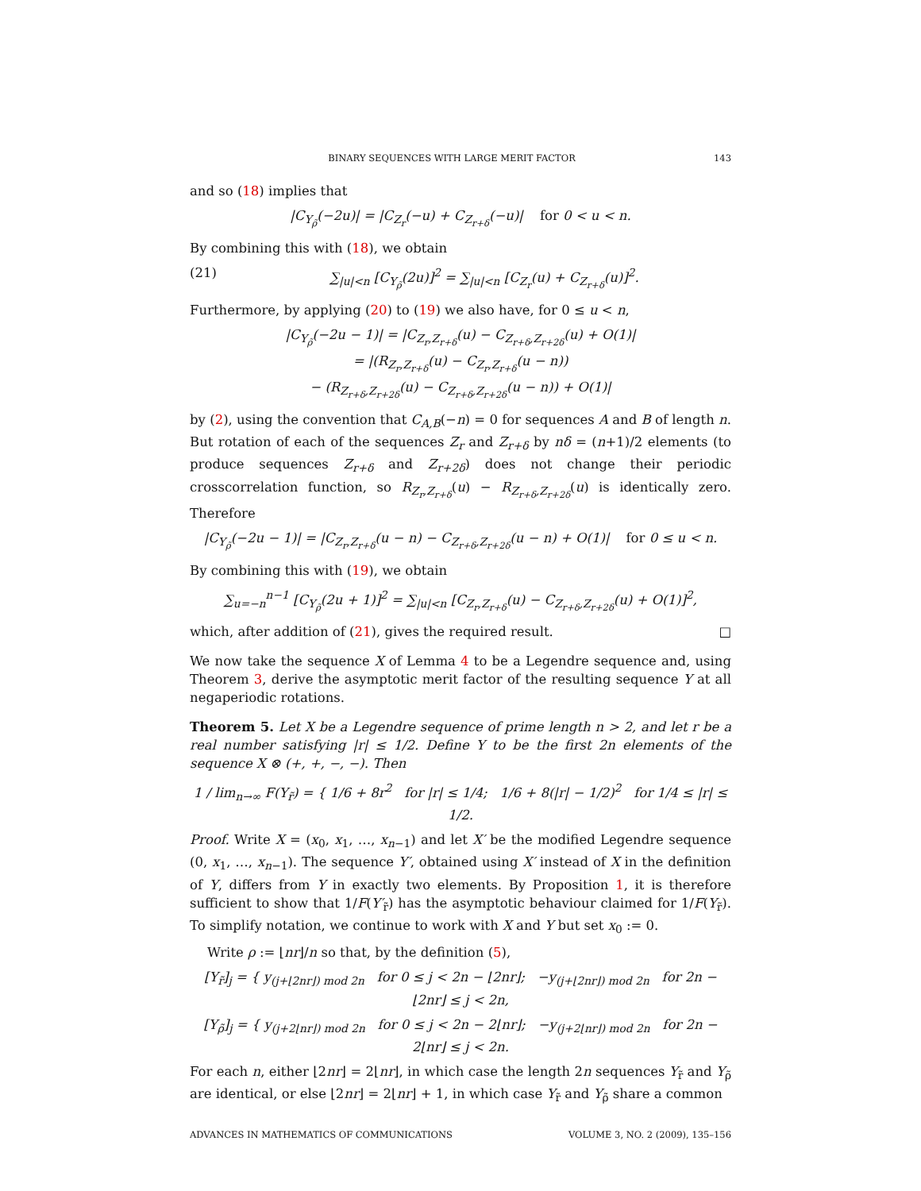BINARY SEQUENCES WITH LARGE MERIT FACTOR 143
and so (18) implies that
|C<sub>Y<sub>ρ̃</sub></sub>(−2u)| = |C<sub>Z<sub>r</sub></sub>(−u) + C<sub>Z<sub>r+δ</sub></sub>(−u)| for 0 < u < n.
By combining this with (18), we obtain
(21) ∑<sub>|u|<n</sub> [C<sub>Y<sub>ρ̃</sub></sub>(2u)]<sup>2</sup> = ∑<sub>|u|<n</sub> [C<sub>Z<sub>r</sub></sub>(u) + C<sub>Z<sub>r+δ</sub></sub>(u)]<sup>2</sup>.
Furthermore, by applying (20) to (19) we also have, for 0 ≤ u < n,
|C<sub>Y<sub>ρ̃</sub></sub>(−2u − 1)| = |C<sub>Z<sub>r</sub>,Z<sub>r+δ</sub></sub>(u) − C<sub>Z<sub>r+δ</sub>,Z<sub>r+2δ</sub></sub>(u) + O(1)|
= |(R<sub>Z<sub>r</sub>,Z<sub>r+δ</sub></sub>(u) − C<sub>Z<sub>r</sub>,Z<sub>r+δ</sub></sub>(u − n))
− (R<sub>Z<sub>r+δ</sub>,Z<sub>r+2δ</sub></sub>(u) − C<sub>Z<sub>r+δ</sub>,Z<sub>r+2δ</sub></sub>(u − n)) + O(1)|
by (2), using the convention that C<sub>A,B</sub>(−n) = 0 for sequences A and B of length n. But rotation of each of the sequences Z<sub>r</sub> and Z<sub>r+δ</sub> by nδ = (n+1)/2 elements (to produce sequences Z<sub>r+δ</sub> and Z<sub>r+2δ</sub>) does not change their periodic crosscorrelation function, so R<sub>Z<sub>r</sub>,Z<sub>r+δ</sub></sub>(u) − R<sub>Z<sub>r+δ</sub>,Z<sub>r+2δ</sub></sub>(u) is identically zero. Therefore
|C<sub>Y<sub>ρ̃</sub></sub>(−2u − 1)| = |C<sub>Z<sub>r</sub>,Z<sub>r+δ</sub></sub>(u − n) − C<sub>Z<sub>r+δ</sub>,Z<sub>r+2δ</sub></sub>(u − n) + O(1)| for 0 ≤ u < n.
By combining this with (19), we obtain
∑<sub>u=−n</sub><sup>n−1</sup> [C<sub>Y<sub>ρ̃</sub></sub>(2u + 1)]<sup>2</sup> = ∑<sub>|u|<n</sub> [C<sub>Z<sub>r</sub>,Z<sub>r+δ</sub></sub>(u) − C<sub>Z<sub>r+δ</sub>,Z<sub>r+2δ</sub></sub>(u) + O(1)]<sup>2</sup>,
which, after addition of (21), gives the required result. □
We now take the sequence X of Lemma 4 to be a Legendre sequence and, using Theorem 3, derive the asymptotic merit factor of the resulting sequence Y at all negaperiodic rotations.
Theorem 5. Let X be a Legendre sequence of prime length n > 2, and let r be a real number satisfying |r| ≤ 1/2. Define Y to be the first 2n elements of the sequence X ⊗ (+, +, −, −). Then
1 / lim<sub>n→∞</sub> F(Y<sub>r̃</sub>) = { 1/6 + 8r<sup>2</sup> for |r| ≤ 1/4; 1/6 + 8(|r| − 1/2)<sup>2</sup> for 1/4 ≤ |r| ≤ 1/2.
Proof. Write X = (x<sub>0</sub>, x<sub>1</sub>, …, x<sub>n−1</sub>) and let X′ be the modified Legendre sequence (0, x<sub>1</sub>, …, x<sub>n−1</sub>). The sequence Y′, obtained using X′ instead of X in the definition of Y, differs from Y in exactly two elements. By Proposition 1, it is therefore sufficient to show that 1/F(Y′<sub>r̃</sub>) has the asymptotic behaviour claimed for 1/F(Y<sub>r̃</sub>). To simplify notation, we continue to work with X and Y but set x<sub>0</sub> := 0.
Write ρ := ⌊nr⌋/n so that, by the definition (5),
[Y<sub>r̃</sub>]<sub>j</sub> = { y<sub>(j+⌊2nr⌋) mod 2n</sub> for 0 ≤ j < 2n − ⌊2nr⌋; −y<sub>(j+⌊2nr⌋) mod 2n</sub> for 2n − ⌊2nr⌋ ≤ j < 2n,
[Y<sub>ρ̃</sub>]<sub>j</sub> = { y<sub>(j+2⌊nr⌋) mod 2n</sub> for 0 ≤ j < 2n − 2⌊nr⌋; −y<sub>(j+2⌊nr⌋) mod 2n</sub> for 2n − 2⌊nr⌋ ≤ j < 2n.
For each n, either ⌊2nr⌋ = 2⌊nr⌋, in which case the length 2n sequences Y<sub>r̃</sub> and Y<sub>ρ̃</sub> are identical, or else ⌊2nr⌋ = 2⌊nr⌋ + 1, in which case Y<sub>r̃</sub> and Y<sub>ρ̃</sub> share a common
ADVANCES IN MATHEMATICS OF COMMUNICATIONS VOLUME 3, NO. 2 (2009), 135–156